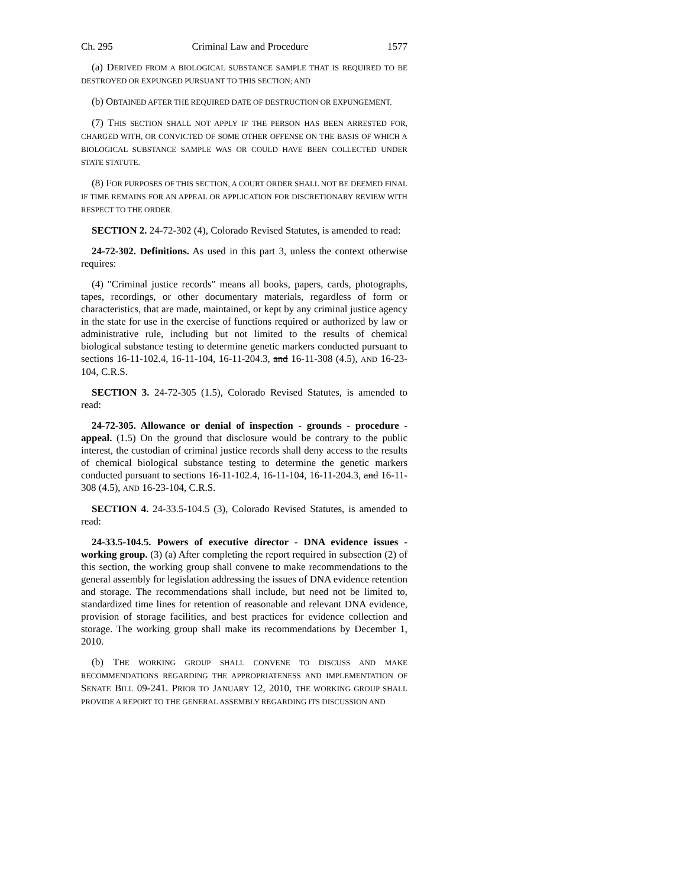Ch. 295 Criminal Law and Procedure 1577
(a) DERIVED FROM A BIOLOGICAL SUBSTANCE SAMPLE THAT IS REQUIRED TO BE DESTROYED OR EXPUNGED PURSUANT TO THIS SECTION; AND
(b) OBTAINED AFTER THE REQUIRED DATE OF DESTRUCTION OR EXPUNGEMENT.
(7) THIS SECTION SHALL NOT APPLY IF THE PERSON HAS BEEN ARRESTED FOR, CHARGED WITH, OR CONVICTED OF SOME OTHER OFFENSE ON THE BASIS OF WHICH A BIOLOGICAL SUBSTANCE SAMPLE WAS OR COULD HAVE BEEN COLLECTED UNDER STATE STATUTE.
(8) FOR PURPOSES OF THIS SECTION, A COURT ORDER SHALL NOT BE DEEMED FINAL IF TIME REMAINS FOR AN APPEAL OR APPLICATION FOR DISCRETIONARY REVIEW WITH RESPECT TO THE ORDER.
SECTION 2. 24-72-302 (4), Colorado Revised Statutes, is amended to read:
24-72-302. Definitions. As used in this part 3, unless the context otherwise requires:
(4) "Criminal justice records" means all books, papers, cards, photographs, tapes, recordings, or other documentary materials, regardless of form or characteristics, that are made, maintained, or kept by any criminal justice agency in the state for use in the exercise of functions required or authorized by law or administrative rule, including but not limited to the results of chemical biological substance testing to determine genetic markers conducted pursuant to sections 16-11-102.4, 16-11-104, 16-11-204.3, and 16-11-308 (4.5), AND 16-23-104, C.R.S.
SECTION 3. 24-72-305 (1.5), Colorado Revised Statutes, is amended to read:
24-72-305. Allowance or denial of inspection - grounds - procedure - appeal. (1.5) On the ground that disclosure would be contrary to the public interest, the custodian of criminal justice records shall deny access to the results of chemical biological substance testing to determine the genetic markers conducted pursuant to sections 16-11-102.4, 16-11-104, 16-11-204.3, and 16-11-308 (4.5), AND 16-23-104, C.R.S.
SECTION 4. 24-33.5-104.5 (3), Colorado Revised Statutes, is amended to read:
24-33.5-104.5. Powers of executive director - DNA evidence issues - working group. (3) (a) After completing the report required in subsection (2) of this section, the working group shall convene to make recommendations to the general assembly for legislation addressing the issues of DNA evidence retention and storage. The recommendations shall include, but need not be limited to, standardized time lines for retention of reasonable and relevant DNA evidence, provision of storage facilities, and best practices for evidence collection and storage. The working group shall make its recommendations by December 1, 2010.
(b) THE WORKING GROUP SHALL CONVENE TO DISCUSS AND MAKE RECOMMENDATIONS REGARDING THE APPROPRIATENESS AND IMPLEMENTATION OF SENATE BILL 09-241. PRIOR TO JANUARY 12, 2010, THE WORKING GROUP SHALL PROVIDE A REPORT TO THE GENERAL ASSEMBLY REGARDING ITS DISCUSSION AND